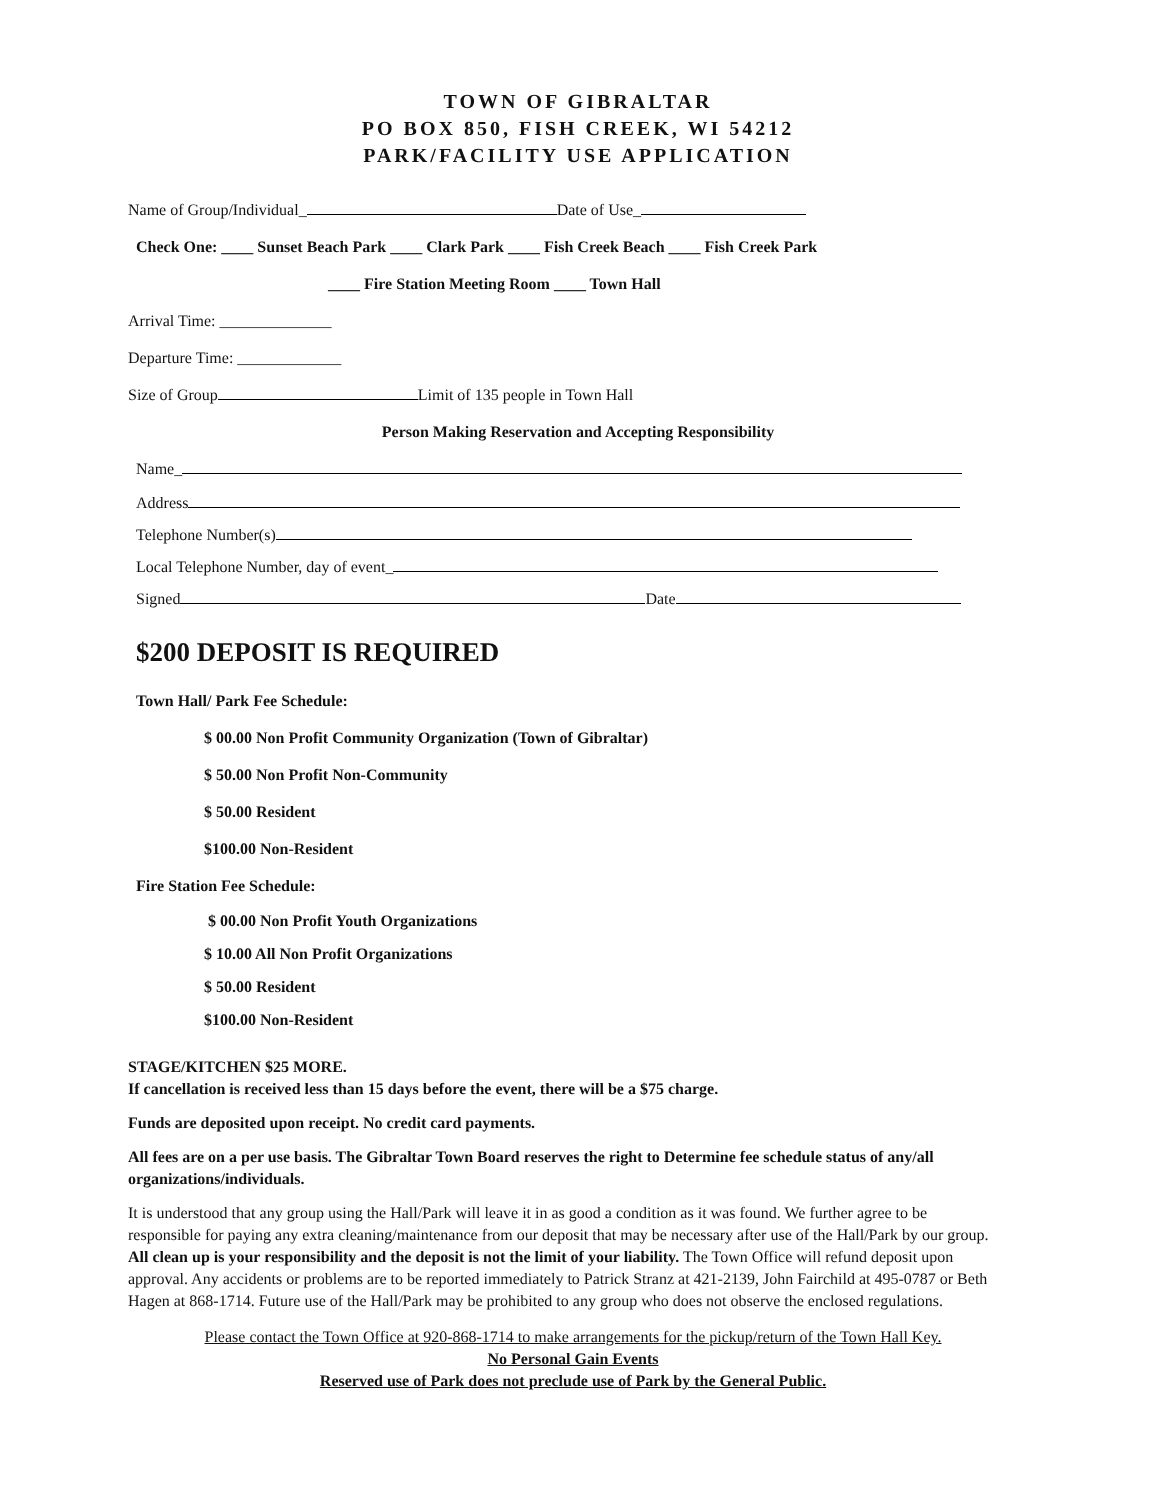TOWN OF GIBRALTAR
PO BOX 850, FISH CREEK, WI 54212
PARK/FACILITY USE APPLICATION
Name of Group/Individual_ Date of Use_
Check One: ____ Sunset Beach Park ____ Clark Park ____ Fish Creek Beach ____ Fish Creek Park
____ Fire Station Meeting Room ____ Town Hall
Arrival Time: ______________
Departure Time: _____________
Size of Group Limit of 135 people in Town Hall
Person Making Reservation and Accepting Responsibility
Name_
Address
Telephone Number(s)
Local Telephone Number, day of event_
Signed Date
$200 DEPOSIT IS REQUIRED
Town Hall/ Park Fee Schedule:
$ 00.00 Non Profit Community Organization (Town of Gibraltar)
$ 50.00 Non Profit Non-Community
$ 50.00 Resident
$100.00 Non-Resident
Fire Station Fee Schedule:
$ 00.00 Non Profit Youth Organizations
$ 10.00 All Non Profit Organizations
$ 50.00 Resident
$100.00 Non-Resident
STAGE/KITCHEN $25 MORE.
If cancellation is received less than 15 days before the event, there will be a $75 charge.
Funds are deposited upon receipt. No credit card payments.
All fees are on a per use basis. The Gibraltar Town Board reserves the right to Determine fee schedule status of any/all organizations/individuals.
It is understood that any group using the Hall/Park will leave it in as good a condition as it was found. We further agree to be responsible for paying any extra cleaning/maintenance from our deposit that may be necessary after use of the Hall/Park by our group. All clean up is your responsibility and the deposit is not the limit of your liability. The Town Office will refund deposit upon approval. Any accidents or problems are to be reported immediately to Patrick Stranz at 421-2139, John Fairchild at 495-0787 or Beth Hagen at 868-1714. Future use of the Hall/Park may be prohibited to any group who does not observe the enclosed regulations.
Please contact the Town Office at 920-868-1714 to make arrangements for the pickup/return of the Town Hall Key.
No Personal Gain Events
Reserved use of Park does not preclude use of Park by the General Public.